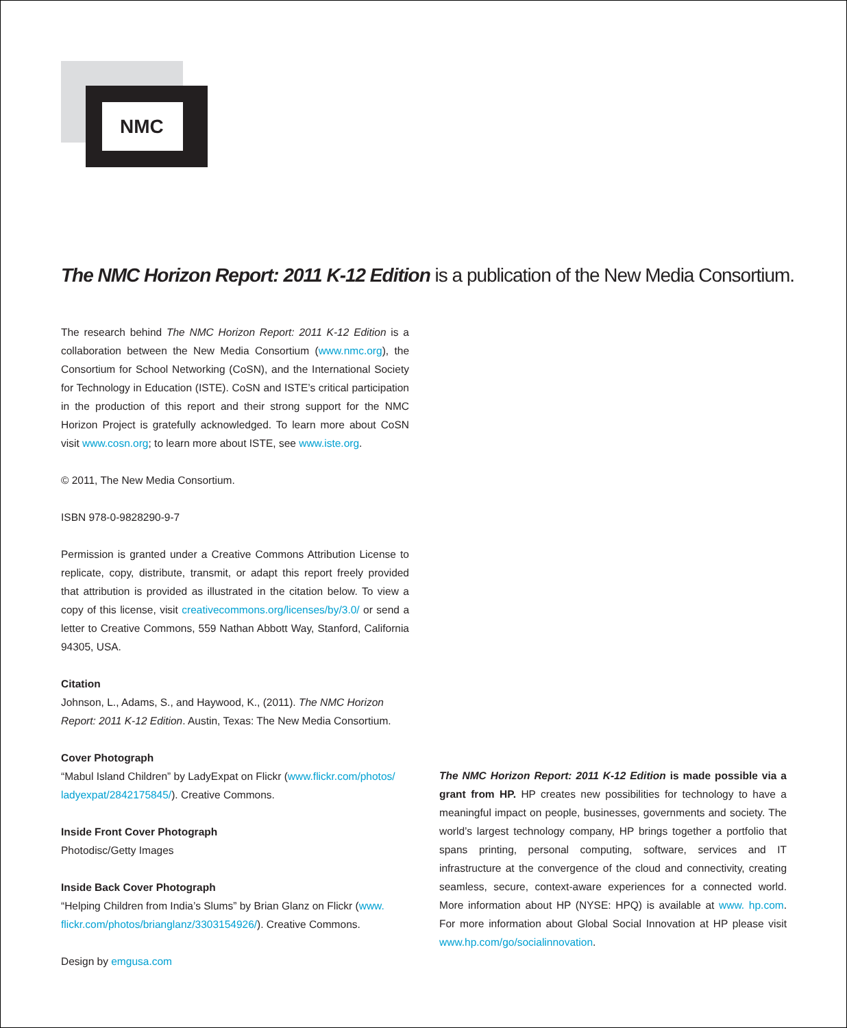NMC
The NMC Horizon Report: 2011 K-12 Edition is a publication of the New Media Consortium.
The research behind The NMC Horizon Report: 2011 K-12 Edition is a collaboration between the New Media Consortium (www.nmc.org), the Consortium for School Networking (CoSN), and the International Society for Technology in Education (ISTE). CoSN and ISTE’s critical participation in the production of this report and their strong support for the NMC Horizon Project is gratefully acknowledged. To learn more about CoSN visit www.cosn.org; to learn more about ISTE, see www.iste.org.
© 2011, The New Media Consortium.
ISBN 978-0-9828290-9-7
Permission is granted under a Creative Commons Attribution License to replicate, copy, distribute, transmit, or adapt this report freely provided that attribution is provided as illustrated in the citation below. To view a copy of this license, visit creativecommons.org/licenses/by/3.0/ or send a letter to Creative Commons, 559 Nathan Abbott Way, Stanford, California 94305, USA.
Citation
Johnson, L., Adams, S., and Haywood, K., (2011). The NMC Horizon Report: 2011 K-12 Edition. Austin, Texas: The New Media Consortium.
Cover Photograph
“Mabul Island Children” by LadyExpat on Flickr (www.flickr.com/photos/ ladyexpat/2842175845/). Creative Commons.
Inside Front Cover Photograph
Photodisc/Getty Images
Inside Back Cover Photograph
“Helping Children from India’s Slums” by Brian Glanz on Flickr (www. flickr.com/photos/brianglanz/3303154926/). Creative Commons.
Design by emgusa.com
The NMC Horizon Report: 2011 K-12 Edition is made possible via a grant from HP. HP creates new possibilities for technology to have a meaningful impact on people, businesses, governments and society. The world’s largest technology company, HP brings together a portfolio that spans printing, personal computing, software, services and IT infrastructure at the convergence of the cloud and connectivity, creating seamless, secure, context-aware experiences for a connected world. More information about HP (NYSE: HPQ) is available at www. hp.com. For more information about Global Social Innovation at HP please visit www.hp.com/go/socialinnovation.